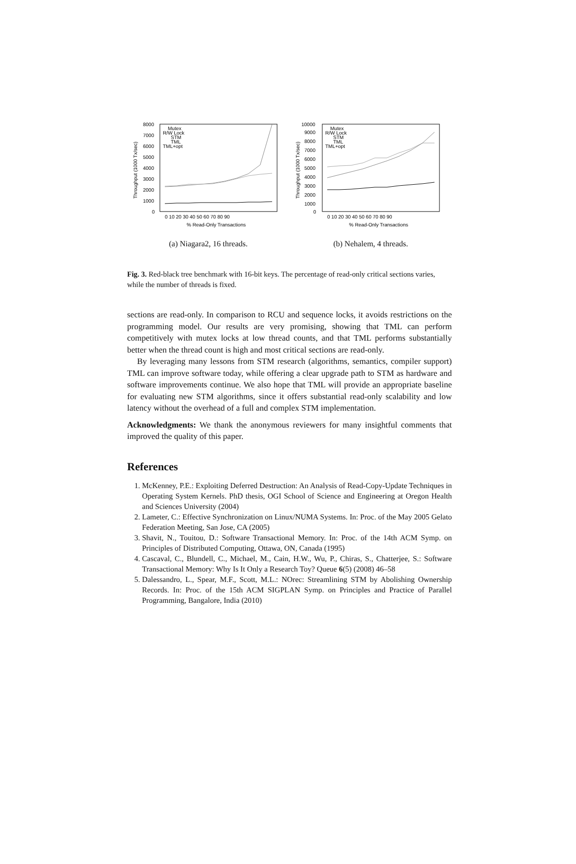8000
7000
6000
5000
4000
3000
2000
1000
0
0 10 20 30 40 50 60 70 80 90
% Read-Only Transactions
Throughput (1000 Tx/sec)
Mutex
R/W Lock
STM
TML
TML+opt
10000
9000
8000
7000
6000
5000
4000
3000
2000
1000
0
0 10 20 30 40 50 60 70 80 90
% Read-Only Transactions
Throughput (1000 Tx/sec)
Mutex
R/W Lock
STM
TML
TML+opt
(a) Niagara2, 16 threads. (b) Nehalem, 4 threads.
Fig. 3. Red-black tree benchmark with 16-bit keys. The percentage of read-only critical sections varies, while the number of threads is fixed.
sections are read-only. In comparison to RCU and sequence locks, it avoids restrictions on the programming model. Our results are very promising, showing that TML can perform competitively with mutex locks at low thread counts, and that TML performs substantially better when the thread count is high and most critical sections are read-only.
By leveraging many lessons from STM research (algorithms, semantics, compiler support) TML can improve software today, while offering a clear upgrade path to STM as hardware and software improvements continue. We also hope that TML will provide an appropriate baseline for evaluating new STM algorithms, since it offers substantial read-only scalability and low latency without the overhead of a full and complex STM implementation.
Acknowledgments: We thank the anonymous reviewers for many insightful comments that improved the quality of this paper.
References
1. McKenney, P.E.: Exploiting Deferred Destruction: An Analysis of Read-Copy-Update Techniques in Operating System Kernels. PhD thesis, OGI School of Science and Engineering at Oregon Health and Sciences University (2004)
2. Lameter, C.: Effective Synchronization on Linux/NUMA Systems. In: Proc. of the May 2005 Gelato Federation Meeting, San Jose, CA (2005)
3. Shavit, N., Touitou, D.: Software Transactional Memory. In: Proc. of the 14th ACM Symp. on Principles of Distributed Computing, Ottawa, ON, Canada (1995)
4. Cascaval, C., Blundell, C., Michael, M., Cain, H.W., Wu, P., Chiras, S., Chatterjee, S.: Software Transactional Memory: Why Is It Only a Research Toy? Queue 6(5) (2008) 46–58
5. Dalessandro, L., Spear, M.F., Scott, M.L.: NOrec: Streamlining STM by Abolishing Ownership Records. In: Proc. of the 15th ACM SIGPLAN Symp. on Principles and Practice of Parallel Programming, Bangalore, India (2010)